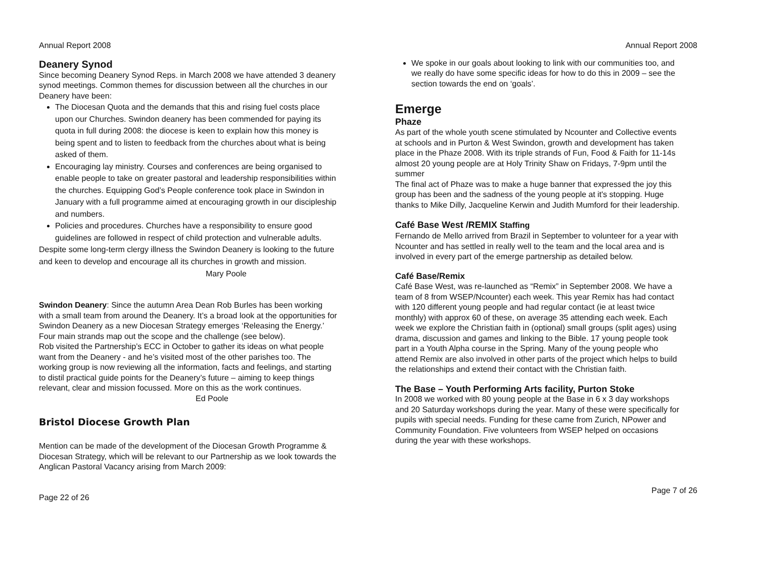Annual Report 2008
Deanery Synod
Since becoming Deanery Synod Reps. in March 2008 we have attended 3 deanery synod meetings. Common themes for discussion between all the churches in our Deanery have been:
The Diocesan Quota and the demands that this and rising fuel costs place upon our Churches. Swindon deanery has been commended for paying its quota in full during 2008: the diocese is keen to explain how this money is being spent and to listen to feedback from the churches about what is being asked of them.
Encouraging lay ministry. Courses and conferences are being organised to enable people to take on greater pastoral and leadership responsibilities within the churches. Equipping God’s People conference took place in Swindon in January with a full programme aimed at encouraging growth in our discipleship and numbers.
Policies and procedures. Churches have a responsibility to ensure good guidelines are followed in respect of child protection and vulnerable adults.
Despite some long-term clergy illness the Swindon Deanery is looking to the future and keen to develop and encourage all its churches in growth and mission. Mary Poole
Swindon Deanery: Since the autumn Area Dean Rob Burles has been working with a small team from around the Deanery. It’s a broad look at the opportunities for Swindon Deanery as a new Diocesan Strategy emerges ‘Releasing the Energy.’ Four main strands map out the scope and the challenge (see below).
Rob visited the Partnership’s ECC in October to gather its ideas on what people want from the Deanery - and he’s visited most of the other parishes too. The working group is now reviewing all the information, facts and feelings, and starting to distil practical guide points for the Deanery’s future – aiming to keep things relevant, clear and mission focussed. More on this as the work continues. Ed Poole
Bristol Diocese Growth Plan
Mention can be made of the development of the Diocesan Growth Programme & Diocesan Strategy, which will be relevant to our Partnership as we look towards the Anglican Pastoral Vacancy arising from March 2009:
Page 22 of 26
Annual Report 2008
We spoke in our goals about looking to link with our communities too, and we really do have some specific ideas for how to do this in 2009 – see the section towards the end on ‘goals’.
Emerge
Phaze
As part of the whole youth scene stimulated by Ncounter and Collective events at schools and in Purton & West Swindon, growth and development has taken place in the Phaze 2008. With its triple strands of Fun, Food & Faith for 11-14s almost 20 young people are at Holy Trinity Shaw on Fridays, 7-9pm until the summer
The final act of Phaze was to make a huge banner that expressed the joy this group has been and the sadness of the young people at it's stopping. Huge thanks to Mike Dilly, Jacqueline Kerwin and Judith Mumford for their leadership.
Café Base West /REMIX Staffing
Fernando de Mello arrived from Brazil in September to volunteer for a year with Ncounter and has settled in really well to the team and the local area and is involved in every part of the emerge partnership as detailed below.
Café Base/Remix
Café Base West, was re-launched as “Remix” in September 2008. We have a team of 8 from WSEP/Ncounter) each week. This year Remix has had contact with 120 different young people and had regular contact (ie at least twice monthly) with approx 60 of these, on average 35 attending each week. Each week we explore the Christian faith in (optional) small groups (split ages) using drama, discussion and games and linking to the Bible. 17 young people took part in a Youth Alpha course in the Spring. Many of the young people who attend Remix are also involved in other parts of the project which helps to build the relationships and extend their contact with the Christian faith.
The Base – Youth Performing Arts facility, Purton Stoke
In 2008 we worked with 80 young people at the Base in 6 x 3 day workshops and 20 Saturday workshops during the year. Many of these were specifically for pupils with special needs. Funding for these came from Zurich, NPower and Community Foundation. Five volunteers from WSEP helped on occasions during the year with these workshops.
Page 7 of 26